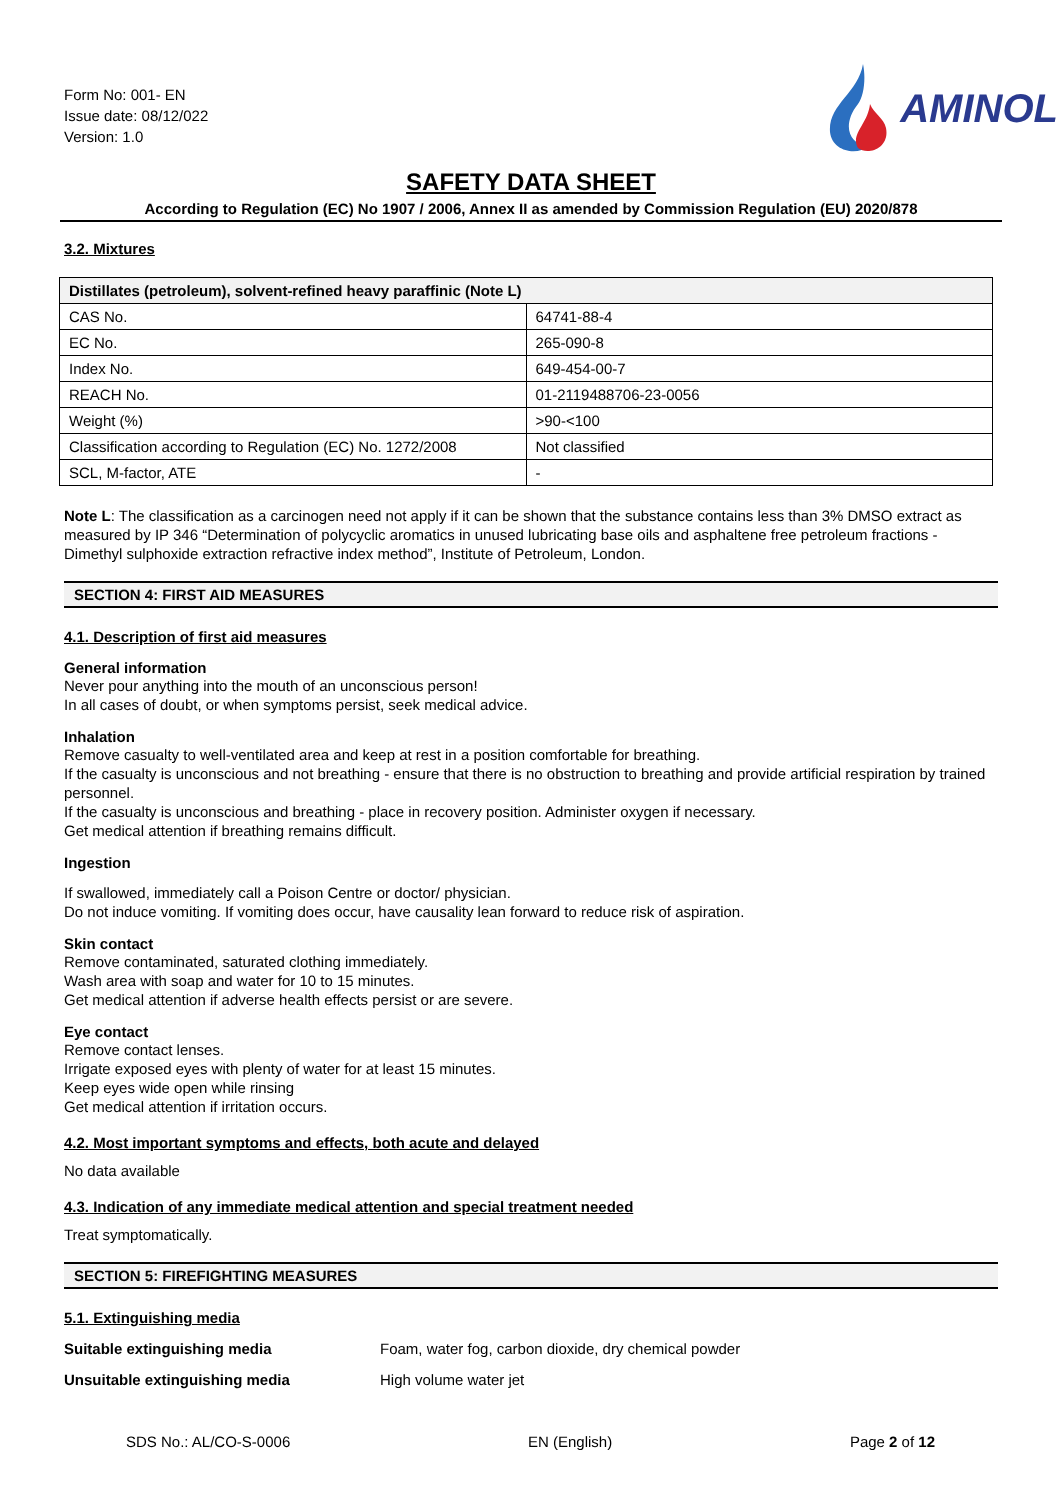Form No: 001- EN
Issue date: 08/12/022
Version: 1.0
AMINOL
SAFETY DATA SHEET
According to Regulation (EC) No 1907 / 2006, Annex II as amended by Commission Regulation (EU) 2020/878
3.2. Mixtures
| Distillates (petroleum), solvent-refined heavy paraffinic (Note L) | |
| --- | --- |
| CAS No. | 64741-88-4 |
| EC No. | 265-090-8 |
| Index No. | 649-454-00-7 |
| REACH No. | 01-2119488706-23-0056 |
| Weight (%) | >90-<100 |
| Classification according to Regulation (EC) No. 1272/2008 | Not classified |
| SCL, M-factor, ATE | - |
Note L: The classification as a carcinogen need not apply if it can be shown that the substance contains less than 3% DMSO extract as measured by IP 346 “Determination of polycyclic aromatics in unused lubricating base oils and asphaltene free petroleum fractions - Dimethyl sulphoxide extraction refractive index method”, Institute of Petroleum, London.
SECTION 4: FIRST AID MEASURES
4.1. Description of first aid measures
General information
Never pour anything into the mouth of an unconscious person!
In all cases of doubt, or when symptoms persist, seek medical advice.
Inhalation
Remove casualty to well-ventilated area and keep at rest in a position comfortable for breathing.
If the casualty is unconscious and not breathing - ensure that there is no obstruction to breathing and provide artificial respiration by trained personnel.
If the casualty is unconscious and breathing - place in recovery position. Administer oxygen if necessary.
Get medical attention if breathing remains difficult.
Ingestion
If swallowed, immediately call a Poison Centre or doctor/ physician.
Do not induce vomiting. If vomiting does occur, have causality lean forward to reduce risk of aspiration.
Skin contact
Remove contaminated, saturated clothing immediately.
Wash area with soap and water for 10 to 15 minutes.
Get medical attention if adverse health effects persist or are severe.
Eye contact
Remove contact lenses.
Irrigate exposed eyes with plenty of water for at least 15 minutes.
Keep eyes wide open while rinsing
Get medical attention if irritation occurs.
4.2. Most important symptoms and effects, both acute and delayed
No data available
4.3. Indication of any immediate medical attention and special treatment needed
Treat symptomatically.
SECTION 5: FIREFIGHTING MEASURES
5.1. Extinguishing media
Suitable extinguishing media Foam, water fog, carbon dioxide, dry chemical powder
Unsuitable extinguishing media High volume water jet
SDS No.: AL/CO-S-0006 EN (English) Page 2 of 12